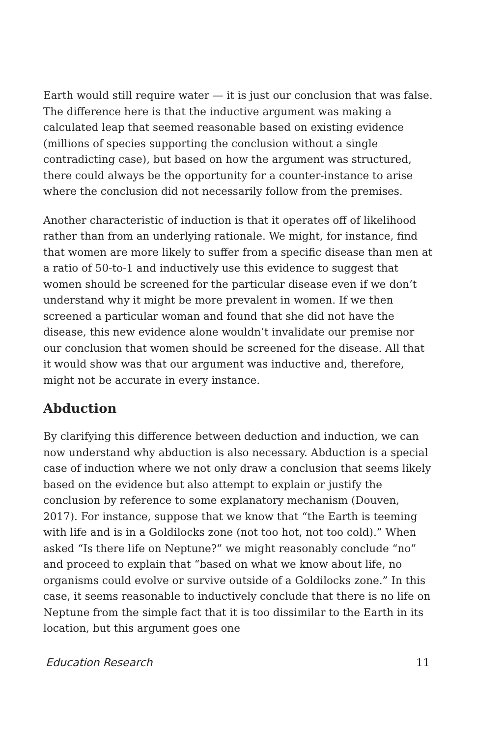Earth would still require water — it is just our conclusion that was false. The difference here is that the inductive argument was making a calculated leap that seemed reasonable based on existing evidence (millions of species supporting the conclusion without a single contradicting case), but based on how the argument was structured, there could always be the opportunity for a counter-instance to arise where the conclusion did not necessarily follow from the premises.
Another characteristic of induction is that it operates off of likelihood rather than from an underlying rationale. We might, for instance, find that women are more likely to suffer from a specific disease than men at a ratio of 50-to-1 and inductively use this evidence to suggest that women should be screened for the particular disease even if we don’t understand why it might be more prevalent in women. If we then screened a particular woman and found that she did not have the disease, this new evidence alone wouldn’t invalidate our premise nor our conclusion that women should be screened for the disease. All that it would show was that our argument was inductive and, therefore, might not be accurate in every instance.
Abduction
By clarifying this difference between deduction and induction, we can now understand why abduction is also necessary. Abduction is a special case of induction where we not only draw a conclusion that seems likely based on the evidence but also attempt to explain or justify the conclusion by reference to some explanatory mechanism (Douven, 2017). For instance, suppose that we know that “the Earth is teeming with life and is in a Goldilocks zone (not too hot, not too cold).” When asked “Is there life on Neptune?” we might reasonably conclude “no” and proceed to explain that “based on what we know about life, no organisms could evolve or survive outside of a Goldilocks zone.” In this case, it seems reasonable to inductively conclude that there is no life on Neptune from the simple fact that it is too dissimilar to the Earth in its location, but this argument goes one
Education Research 11